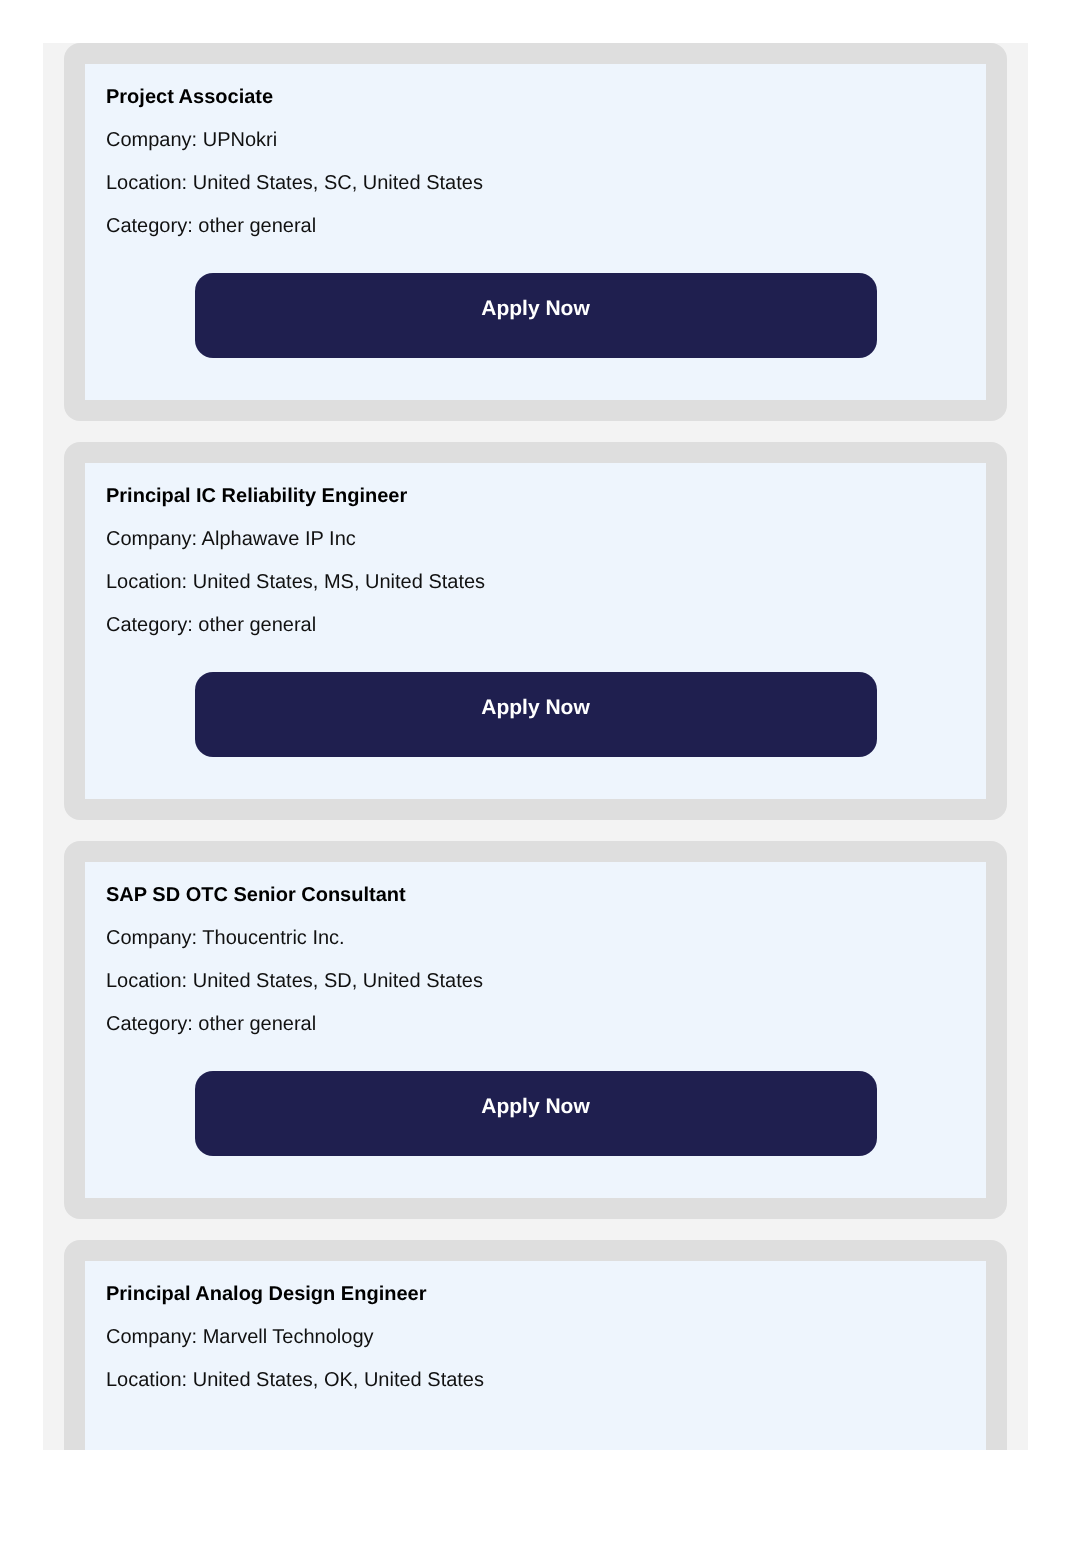Project Associate
Company: UPNokri
Location: United States, SC, United States
Category: other general
Apply Now
Principal IC Reliability Engineer
Company: Alphawave IP Inc
Location: United States, MS, United States
Category: other general
Apply Now
SAP SD OTC Senior Consultant
Company: Thoucentric Inc.
Location: United States, SD, United States
Category: other general
Apply Now
Principal Analog Design Engineer
Company: Marvell Technology
Location: United States, OK, United States